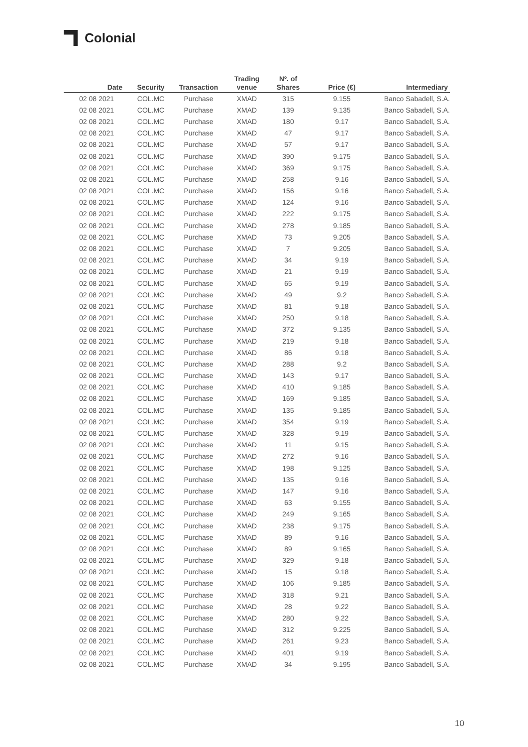Colonial
| Date | Security | Transaction | Trading venue | Nº. of Shares | Price (€) | Intermediary |
| --- | --- | --- | --- | --- | --- | --- |
| 02 08 2021 | COL.MC | Purchase | XMAD | 315 | 9.155 | Banco Sabadell, S.A. |
| 02 08 2021 | COL.MC | Purchase | XMAD | 139 | 9.135 | Banco Sabadell, S.A. |
| 02 08 2021 | COL.MC | Purchase | XMAD | 180 | 9.17 | Banco Sabadell, S.A. |
| 02 08 2021 | COL.MC | Purchase | XMAD | 47 | 9.17 | Banco Sabadell, S.A. |
| 02 08 2021 | COL.MC | Purchase | XMAD | 57 | 9.17 | Banco Sabadell, S.A. |
| 02 08 2021 | COL.MC | Purchase | XMAD | 390 | 9.175 | Banco Sabadell, S.A. |
| 02 08 2021 | COL.MC | Purchase | XMAD | 369 | 9.175 | Banco Sabadell, S.A. |
| 02 08 2021 | COL.MC | Purchase | XMAD | 258 | 9.16 | Banco Sabadell, S.A. |
| 02 08 2021 | COL.MC | Purchase | XMAD | 156 | 9.16 | Banco Sabadell, S.A. |
| 02 08 2021 | COL.MC | Purchase | XMAD | 124 | 9.16 | Banco Sabadell, S.A. |
| 02 08 2021 | COL.MC | Purchase | XMAD | 222 | 9.175 | Banco Sabadell, S.A. |
| 02 08 2021 | COL.MC | Purchase | XMAD | 278 | 9.185 | Banco Sabadell, S.A. |
| 02 08 2021 | COL.MC | Purchase | XMAD | 73 | 9.205 | Banco Sabadell, S.A. |
| 02 08 2021 | COL.MC | Purchase | XMAD | 7 | 9.205 | Banco Sabadell, S.A. |
| 02 08 2021 | COL.MC | Purchase | XMAD | 34 | 9.19 | Banco Sabadell, S.A. |
| 02 08 2021 | COL.MC | Purchase | XMAD | 21 | 9.19 | Banco Sabadell, S.A. |
| 02 08 2021 | COL.MC | Purchase | XMAD | 65 | 9.19 | Banco Sabadell, S.A. |
| 02 08 2021 | COL.MC | Purchase | XMAD | 49 | 9.2 | Banco Sabadell, S.A. |
| 02 08 2021 | COL.MC | Purchase | XMAD | 81 | 9.18 | Banco Sabadell, S.A. |
| 02 08 2021 | COL.MC | Purchase | XMAD | 250 | 9.18 | Banco Sabadell, S.A. |
| 02 08 2021 | COL.MC | Purchase | XMAD | 372 | 9.135 | Banco Sabadell, S.A. |
| 02 08 2021 | COL.MC | Purchase | XMAD | 219 | 9.18 | Banco Sabadell, S.A. |
| 02 08 2021 | COL.MC | Purchase | XMAD | 86 | 9.18 | Banco Sabadell, S.A. |
| 02 08 2021 | COL.MC | Purchase | XMAD | 288 | 9.2 | Banco Sabadell, S.A. |
| 02 08 2021 | COL.MC | Purchase | XMAD | 143 | 9.17 | Banco Sabadell, S.A. |
| 02 08 2021 | COL.MC | Purchase | XMAD | 410 | 9.185 | Banco Sabadell, S.A. |
| 02 08 2021 | COL.MC | Purchase | XMAD | 169 | 9.185 | Banco Sabadell, S.A. |
| 02 08 2021 | COL.MC | Purchase | XMAD | 135 | 9.185 | Banco Sabadell, S.A. |
| 02 08 2021 | COL.MC | Purchase | XMAD | 354 | 9.19 | Banco Sabadell, S.A. |
| 02 08 2021 | COL.MC | Purchase | XMAD | 328 | 9.19 | Banco Sabadell, S.A. |
| 02 08 2021 | COL.MC | Purchase | XMAD | 11 | 9.15 | Banco Sabadell, S.A. |
| 02 08 2021 | COL.MC | Purchase | XMAD | 272 | 9.16 | Banco Sabadell, S.A. |
| 02 08 2021 | COL.MC | Purchase | XMAD | 198 | 9.125 | Banco Sabadell, S.A. |
| 02 08 2021 | COL.MC | Purchase | XMAD | 135 | 9.16 | Banco Sabadell, S.A. |
| 02 08 2021 | COL.MC | Purchase | XMAD | 147 | 9.16 | Banco Sabadell, S.A. |
| 02 08 2021 | COL.MC | Purchase | XMAD | 63 | 9.155 | Banco Sabadell, S.A. |
| 02 08 2021 | COL.MC | Purchase | XMAD | 249 | 9.165 | Banco Sabadell, S.A. |
| 02 08 2021 | COL.MC | Purchase | XMAD | 238 | 9.175 | Banco Sabadell, S.A. |
| 02 08 2021 | COL.MC | Purchase | XMAD | 89 | 9.16 | Banco Sabadell, S.A. |
| 02 08 2021 | COL.MC | Purchase | XMAD | 89 | 9.165 | Banco Sabadell, S.A. |
| 02 08 2021 | COL.MC | Purchase | XMAD | 329 | 9.18 | Banco Sabadell, S.A. |
| 02 08 2021 | COL.MC | Purchase | XMAD | 15 | 9.18 | Banco Sabadell, S.A. |
| 02 08 2021 | COL.MC | Purchase | XMAD | 106 | 9.185 | Banco Sabadell, S.A. |
| 02 08 2021 | COL.MC | Purchase | XMAD | 318 | 9.21 | Banco Sabadell, S.A. |
| 02 08 2021 | COL.MC | Purchase | XMAD | 28 | 9.22 | Banco Sabadell, S.A. |
| 02 08 2021 | COL.MC | Purchase | XMAD | 280 | 9.22 | Banco Sabadell, S.A. |
| 02 08 2021 | COL.MC | Purchase | XMAD | 312 | 9.225 | Banco Sabadell, S.A. |
| 02 08 2021 | COL.MC | Purchase | XMAD | 261 | 9.23 | Banco Sabadell, S.A. |
| 02 08 2021 | COL.MC | Purchase | XMAD | 401 | 9.19 | Banco Sabadell, S.A. |
| 02 08 2021 | COL.MC | Purchase | XMAD | 34 | 9.195 | Banco Sabadell, S.A. |
10